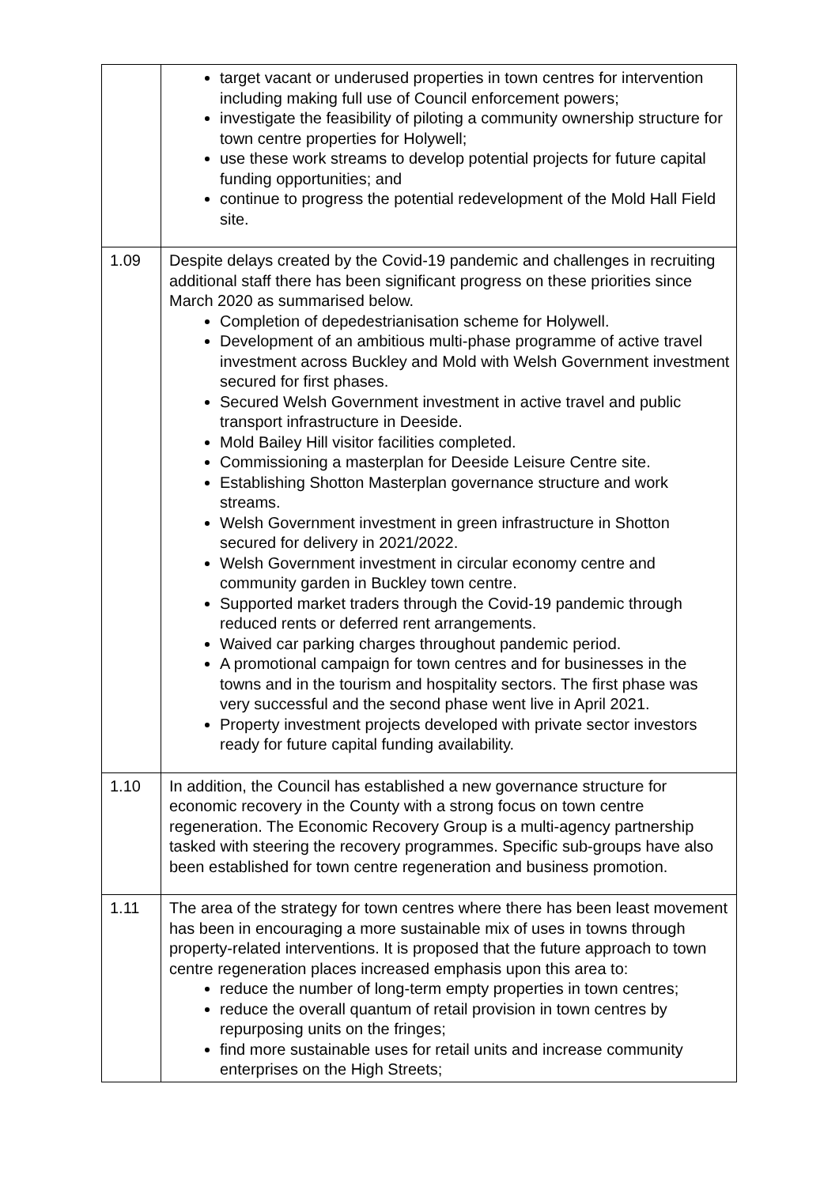| | target vacant or underused properties in town centres for intervention including making full use of Council enforcement powers; investigate the feasibility of piloting a community ownership structure for town centre properties for Holywell; use these work streams to develop potential projects for future capital funding opportunities; and continue to progress the potential redevelopment of the Mold Hall Field site. |
| 1.09 | Despite delays created by the Covid-19 pandemic and challenges in recruiting additional staff there has been significant progress on these priorities since March 2020 as summarised below. Completion of depedestrianisation scheme for Holywell. Development of an ambitious multi-phase programme of active travel investment across Buckley and Mold with Welsh Government investment secured for first phases. Secured Welsh Government investment in active travel and public transport infrastructure in Deeside. Mold Bailey Hill visitor facilities completed. Commissioning a masterplan for Deeside Leisure Centre site. Establishing Shotton Masterplan governance structure and work streams. Welsh Government investment in green infrastructure in Shotton secured for delivery in 2021/2022. Welsh Government investment in circular economy centre and community garden in Buckley town centre. Supported market traders through the Covid-19 pandemic through reduced rents or deferred rent arrangements. Waived car parking charges throughout pandemic period. A promotional campaign for town centres and for businesses in the towns and in the tourism and hospitality sectors. The first phase was very successful and the second phase went live in April 2021. Property investment projects developed with private sector investors ready for future capital funding availability. |
| 1.10 | In addition, the Council has established a new governance structure for economic recovery in the County with a strong focus on town centre regeneration. The Economic Recovery Group is a multi-agency partnership tasked with steering the recovery programmes. Specific sub-groups have also been established for town centre regeneration and business promotion. |
| 1.11 | The area of the strategy for town centres where there has been least movement has been in encouraging a more sustainable mix of uses in towns through property-related interventions. It is proposed that the future approach to town centre regeneration places increased emphasis upon this area to: reduce the number of long-term empty properties in town centres; reduce the overall quantum of retail provision in town centres by repurposing units on the fringes; find more sustainable uses for retail units and increase community enterprises on the High Streets; |